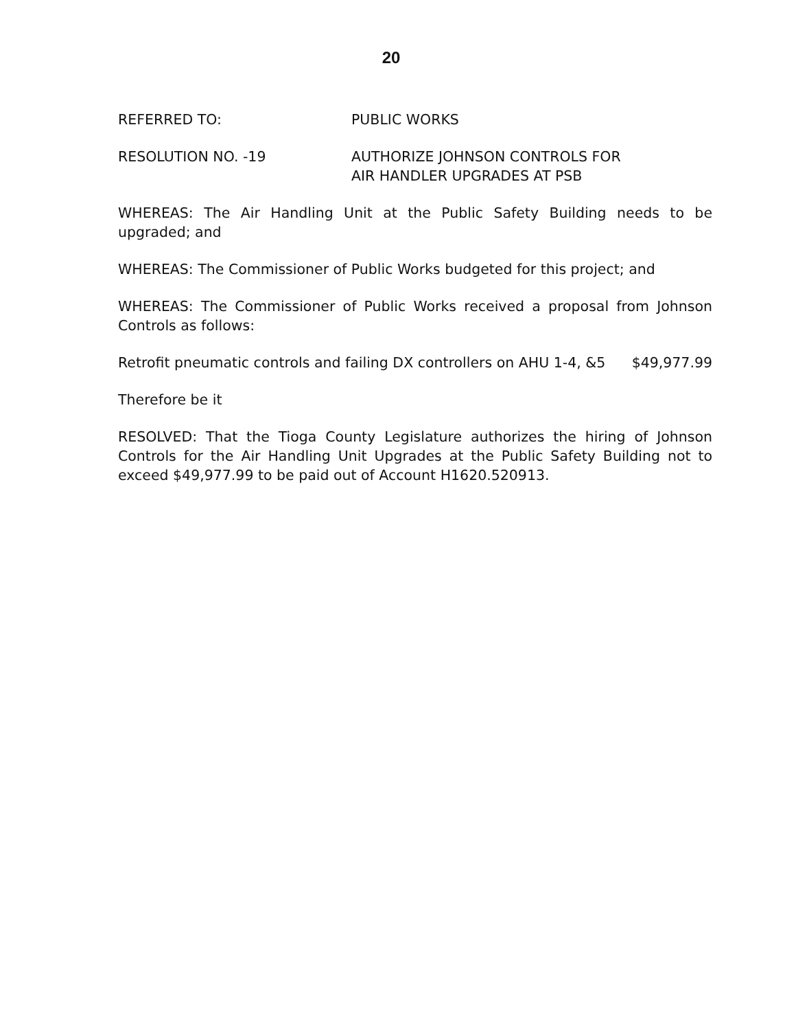20
REFERRED TO: PUBLIC WORKS
RESOLUTION NO. -19 AUTHORIZE JOHNSON CONTROLS FOR
AIR HANDLER UPGRADES AT PSB
WHEREAS: The Air Handling Unit at the Public Safety Building needs to be upgraded; and
WHEREAS: The Commissioner of Public Works budgeted for this project; and
WHEREAS: The Commissioner of Public Works received a proposal from Johnson Controls as follows:
Retrofit pneumatic controls and failing DX controllers on AHU 1-4, &5 $49,977.99
Therefore be it
RESOLVED: That the Tioga County Legislature authorizes the hiring of Johnson Controls for the Air Handling Unit Upgrades at the Public Safety Building not to exceed $49,977.99 to be paid out of Account H1620.520913.